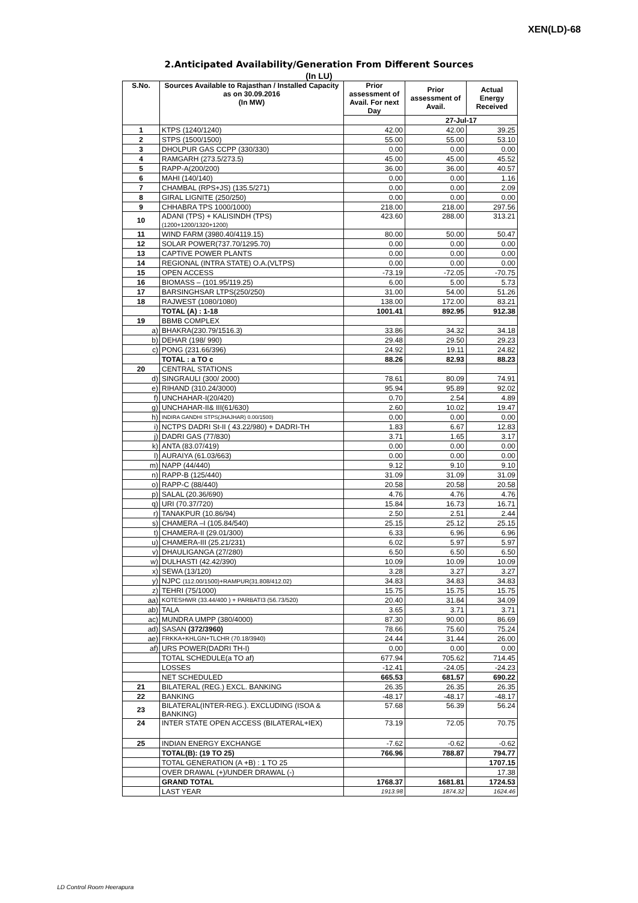XEN(LD)-68
2.Anticipated Availability/Generation From Different Sources
(In LU)
| S.No. | Sources Available to Rajasthan / Installed Capacity as on 30.09.2016 (In MW) | | Prior assessment of Avail. For next Day | Prior assessment of Avail. | Actual Energy Received |
| --- | --- | --- | --- | --- | --- |
| | | | | 27-Jul-17 | |
| 1 | KTPS (1240/1240) | | 42.00 | 42.00 | 39.25 |
| 2 | STPS (1500/1500) | | 55.00 | 55.00 | 53.10 |
| 3 | DHOLPUR GAS CCPP (330/330) | | 0.00 | 0.00 | 0.00 |
| 4 | RAMGARH (273.5/273.5) | | 45.00 | 45.00 | 45.52 |
| 5 | RAPP-A(200/200) | | 36.00 | 36.00 | 40.57 |
| 6 | MAHI (140/140) | | 0.00 | 0.00 | 1.16 |
| 7 | CHAMBAL (RPS+JS) (135.5/271) | | 0.00 | 0.00 | 2.09 |
| 8 | GIRAL LIGNITE (250/250) | | 0.00 | 0.00 | 0.00 |
| 9 | CHHABRA TPS 1000/1000) | | 218.00 | 218.00 | 297.56 |
| 10 | ADANI (TPS) + KALISINDH (TPS) (1200+1200/1320+1200) | | 423.60 | 288.00 | 313.21 |
| 11 | WIND FARM (3980.40/4119.15) | | 80.00 | 50.00 | 50.47 |
| 12 | SOLAR POWER(737.70/1295.70) | | 0.00 | 0.00 | 0.00 |
| 13 | CAPTIVE POWER PLANTS | | 0.00 | 0.00 | 0.00 |
| 14 | REGIONAL (INTRA STATE) O.A.(VLTPS) | | 0.00 | 0.00 | 0.00 |
| 15 | OPEN ACCESS | | -73.19 | -72.05 | -70.75 |
| 16 | BIOMASS – (101.95/119.25) | | 6.00 | 5.00 | 5.73 |
| 17 | BARSINGHSAR LTPS(250/250) | | 31.00 | 54.00 | 51.26 |
| 18 | RAJWEST (1080/1080) | | 138.00 | 172.00 | 83.21 |
| | TOTAL (A) : 1-18 | | 1001.41 | 892.95 | 912.38 |
| 19 | BBMB COMPLEX | | | | |
| a) | | BHAKRA(230.79/1516.3) | 33.86 | 34.32 | 34.18 |
| b) | | DEHAR (198/ 990) | 29.48 | 29.50 | 29.23 |
| c) | | PONG (231.66/396) | 24.92 | 19.11 | 24.82 |
| | | TOTAL : a TO c | 88.26 | 82.93 | 88.23 |
| 20 | CENTRAL STATIONS | | | | |
| d) | | SINGRAULI (300/ 2000) | 78.61 | 80.09 | 74.91 |
| e) | | RIHAND (310.24/3000) | 95.94 | 95.89 | 92.02 |
| f) | | UNCHAHAR-I(20/420) | 0.70 | 2.54 | 4.89 |
| g) | | UNCHAHAR-II& III(61/630) | 2.60 | 10.02 | 19.47 |
| h) | | INDIRA GANDHI STPS(JHAJHAR) 0.00/1500) | 0.00 | 0.00 | 0.00 |
| i) | | NCTPS DADRI St-II ( 43.22/980) + DADRI-TH | 1.83 | 6.67 | 12.83 |
| j) | | DADRI GAS (77/830) | 3.71 | 1.65 | 3.17 |
| k) | | ANTA (83.07/419) | 0.00 | 0.00 | 0.00 |
| l) | | AURAIYA (61.03/663) | 0.00 | 0.00 | 0.00 |
| m) | | NAPP (44/440) | 9.12 | 9.10 | 9.10 |
| n) | | RAPP-B (125/440) | 31.09 | 31.09 | 31.09 |
| o) | | RAPP-C (88/440) | 20.58 | 20.58 | 20.58 |
| p) | | SALAL (20.36/690) | 4.76 | 4.76 | 4.76 |
| q) | | URI (70.37/720) | 15.84 | 16.73 | 16.71 |
| r) | | TANAKPUR (10.86/94) | 2.50 | 2.51 | 2.44 |
| s) | | CHAMERA –I (105.84/540) | 25.15 | 25.12 | 25.15 |
| t) | | CHAMERA-II (29.01/300) | 6.33 | 6.96 | 6.96 |
| u) | | CHAMERA-III (25.21/231) | 6.02 | 5.97 | 5.97 |
| v) | | DHAULIGANGA (27/280) | 6.50 | 6.50 | 6.50 |
| w) | | DULHASTI (42.42/390) | 10.09 | 10.09 | 10.09 |
| x) | | SEWA (13/120) | 3.28 | 3.27 | 3.27 |
| y) | | NJPC (112.00/1500)+RAMPUR(31.808/412.02) | 34.83 | 34.83 | 34.83 |
| z) | | TEHRI (75/1000) | 15.75 | 15.75 | 15.75 |
| aa) | | KOTESHWR (33.44/400 ) + PARBATI3 (56.73/520) | 20.40 | 31.84 | 34.09 |
| ab) | | TALA | 3.65 | 3.71 | 3.71 |
| ac) | | MUNDRA UMPP (380/4000) | 87.30 | 90.00 | 86.69 |
| ad) | | SASAN (372/3960) | 78.66 | 75.60 | 75.24 |
| ae) | | FRKKA+KHLGN+TLCHR (70.18/3940) | 24.44 | 31.44 | 26.00 |
| af) | | URS POWER(DADRI TH-I) | 0.00 | 0.00 | 0.00 |
| | | TOTAL SCHEDULE(a TO af) | 677.94 | 705.62 | 714.45 |
| | | LOSSES | -12.41 | -24.05 | -24.23 |
| | | NET SCHEDULED | 665.53 | 681.57 | 690.22 |
| 21 | BILATERAL (REG.) EXCL. BANKING | | 26.35 | 26.35 | 26.35 |
| 22 | BANKING | | -48.17 | -48.17 | -48.17 |
| 23 | BILATERAL(INTER-REG.). EXCLUDING (ISOA & BANKING) | | 57.68 | 56.39 | 56.24 |
| 24 | INTER STATE OPEN ACCESS (BILATERAL+IEX) | | 73.19 | 72.05 | 70.75 |
| 25 | INDIAN ENERGY EXCHANGE | | -7.62 | -0.62 | -0.62 |
| | TOTAL(B): (19 TO 25) | | 766.96 | 788.87 | 794.77 |
| | TOTAL GENERATION (A +B) : 1 TO 25 | | | | 1707.15 |
| | OVER DRAWAL (+)/UNDER DRAWAL (-) | | | | 17.38 |
| | GRAND TOTAL | | 1768.37 | 1681.81 | 1724.53 |
| | LAST YEAR | | 1913.98 | 1874.32 | 1624.46 |
LD Control Room Heerapura